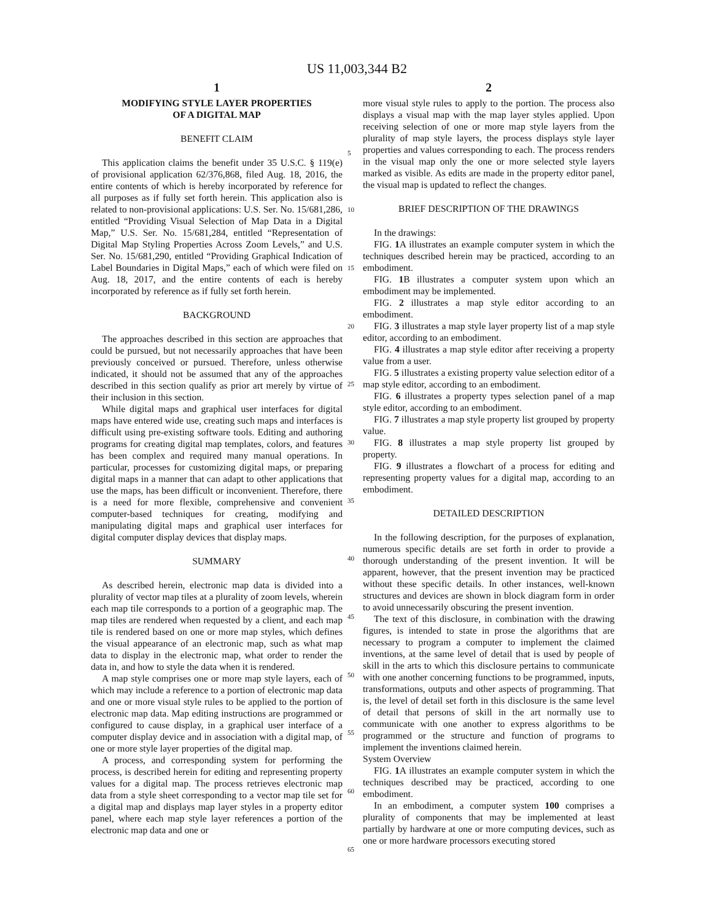US 11,003,344 B2
1
MODIFYING STYLE LAYER PROPERTIES
OF A DIGITAL MAP
BENEFIT CLAIM
This application claims the benefit under 35 U.S.C. § 119(e) of provisional application 62/376,868, filed Aug. 18, 2016, the entire contents of which is hereby incorporated by reference for all purposes as if fully set forth herein. This application also is related to non-provisional applications: U.S. Ser. No. 15/681,286, entitled “Providing Visual Selection of Map Data in a Digital Map,” U.S. Ser. No. 15/681,284, entitled “Representation of Digital Map Styling Properties Across Zoom Levels,” and U.S. Ser. No. 15/681,290, entitled “Providing Graphical Indication of Label Boundaries in Digital Maps,” each of which were filed on Aug. 18, 2017, and the entire contents of each is hereby incorporated by reference as if fully set forth herein.
BACKGROUND
The approaches described in this section are approaches that could be pursued, but not necessarily approaches that have been previously conceived or pursued. Therefore, unless otherwise indicated, it should not be assumed that any of the approaches described in this section qualify as prior art merely by virtue of their inclusion in this section.
While digital maps and graphical user interfaces for digital maps have entered wide use, creating such maps and interfaces is difficult using pre-existing software tools. Editing and authoring programs for creating digital map templates, colors, and features has been complex and required many manual operations. In particular, processes for customizing digital maps, or preparing digital maps in a manner that can adapt to other applications that use the maps, has been difficult or inconvenient. Therefore, there is a need for more flexible, comprehensive and convenient computer-based techniques for creating, modifying and manipulating digital maps and graphical user interfaces for digital computer display devices that display maps.
SUMMARY
As described herein, electronic map data is divided into a plurality of vector map tiles at a plurality of zoom levels, wherein each map tile corresponds to a portion of a geographic map. The map tiles are rendered when requested by a client, and each map tile is rendered based on one or more map styles, which defines the visual appearance of an electronic map, such as what map data to display in the electronic map, what order to render the data in, and how to style the data when it is rendered.
A map style comprises one or more map style layers, each of which may include a reference to a portion of electronic map data and one or more visual style rules to be applied to the portion of electronic map data. Map editing instructions are programmed or configured to cause display, in a graphical user interface of a computer display device and in association with a digital map, of one or more style layer properties of the digital map.
A process, and corresponding system for performing the process, is described herein for editing and representing property values for a digital map. The process retrieves electronic map data from a style sheet corresponding to a vector map tile set for a digital map and displays map layer styles in a property editor panel, where each map style layer references a portion of the electronic map data and one or
2
more visual style rules to apply to the portion. The process also displays a visual map with the map layer styles applied. Upon receiving selection of one or more map style layers from the plurality of map style layers, the process displays style layer properties and values corresponding to each. The process renders in the visual map only the one or more selected style layers marked as visible. As edits are made in the property editor panel, the visual map is updated to reflect the changes.
BRIEF DESCRIPTION OF THE DRAWINGS
In the drawings:
FIG. 1 A illustrates an example computer system in which the techniques described herein may be practiced, according to an embodiment.
FIG. 1 B illustrates a computer system upon which an embodiment may be implemented.
FIG. 2 illustrates a map style editor according to an embodiment.
FIG. 3 illustrates a map style layer property list of a map style editor, according to an embodiment.
FIG. 4 illustrates a map style editor after receiving a property value from a user.
FIG. 5 illustrates a existing property value selection editor of a map style editor, according to an embodiment.
FIG. 6 illustrates a property types selection panel of a map style editor, according to an embodiment.
FIG. 7 illustrates a map style property list grouped by property value.
FIG. 8 illustrates a map style property list grouped by property.
FIG. 9 illustrates a flowchart of a process for editing and representing property values for a digital map, according to an embodiment.
DETAILED DESCRIPTION
In the following description, for the purposes of explanation, numerous specific details are set forth in order to provide a thorough understanding of the present invention. It will be apparent, however, that the present invention may be practiced without these specific details. In other instances, well-known structures and devices are shown in block diagram form in order to avoid unnecessarily obscuring the present invention.
The text of this disclosure, in combination with the drawing figures, is intended to state in prose the algorithms that are necessary to program a computer to implement the claimed inventions, at the same level of detail that is used by people of skill in the arts to which this disclosure pertains to communicate with one another concerning functions to be programmed, inputs, transformations, outputs and other aspects of programming. That is, the level of detail set forth in this disclosure is the same level of detail that persons of skill in the art normally use to communicate with one another to express algorithms to be programmed or the structure and function of programs to implement the inventions claimed herein.
System Overview
FIG. 1 A illustrates an example computer system in which the techniques described may be practiced, according to one embodiment.
In an embodiment, a computer system 100 comprises a plurality of components that may be implemented at least partially by hardware at one or more computing devices, such as one or more hardware processors executing stored
5
10
15
20
25
30
35
40
45
50
55
60
65